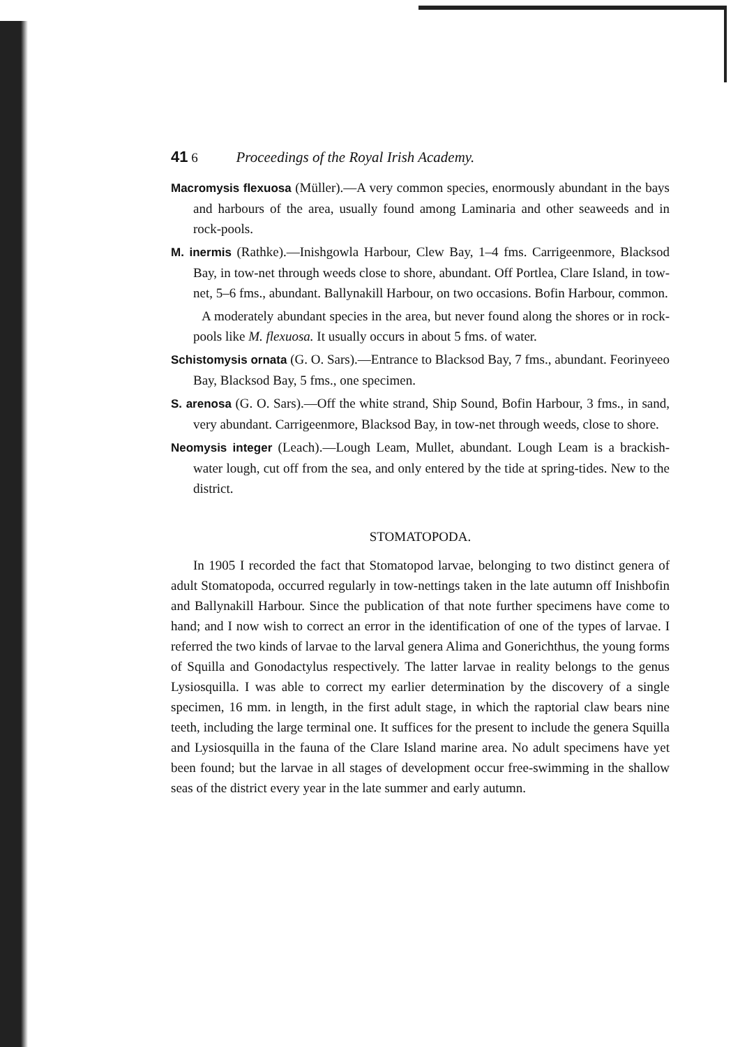41 6 Proceedings of the Royal Irish Academy.
Macromysis flexuosa (Müller).—A very common species, enormously abundant in the bays and harbours of the area, usually found among Laminaria and other seaweeds and in rock-pools.
M. inermis (Rathke).—Inishgowla Harbour, Clew Bay, 1–4 fms. Carrigeenmore, Blacksod Bay, in tow-net through weeds close to shore, abundant. Off Portlea, Clare Island, in tow-net, 5–6 fms., abundant. Ballynakill Harbour, on two occasions. Bofin Harbour, common.
A moderately abundant species in the area, but never found along the shores or in rock-pools like M. flexuosa. It usually occurs in about 5 fms. of water.
Schistomysis ornata (G. O. Sars).—Entrance to Blacksod Bay, 7 fms., abundant. Feorinyeeo Bay, Blacksod Bay, 5 fms., one specimen.
S. arenosa (G. O. Sars).—Off the white strand, Ship Sound, Bofin Harbour, 3 fms., in sand, very abundant. Carrigeenmore, Blacksod Bay, in tow-net through weeds, close to shore.
Neomysis integer (Leach).—Lough Leam, Mullet, abundant. Lough Leam is a brackish-water lough, cut off from the sea, and only entered by the tide at spring-tides. New to the district.
STOMATOPODA.
In 1905 I recorded the fact that Stomatopod larvae, belonging to two distinct genera of adult Stomatopoda, occurred regularly in tow-nettings taken in the late autumn off Inishbofin and Ballynakill Harbour. Since the publication of that note further specimens have come to hand; and I now wish to correct an error in the identification of one of the types of larvae. I referred the two kinds of larvae to the larval genera Alima and Gonerichthus, the young forms of Squilla and Gonodactylus respectively. The latter larvae in reality belongs to the genus Lysiosquilla. I was able to correct my earlier determination by the discovery of a single specimen, 16 mm. in length, in the first adult stage, in which the raptorial claw bears nine teeth, including the large terminal one. It suffices for the present to include the genera Squilla and Lysiosquilla in the fauna of the Clare Island marine area. No adult specimens have yet been found; but the larvae in all stages of development occur free-swimming in the shallow seas of the district every year in the late summer and early autumn.